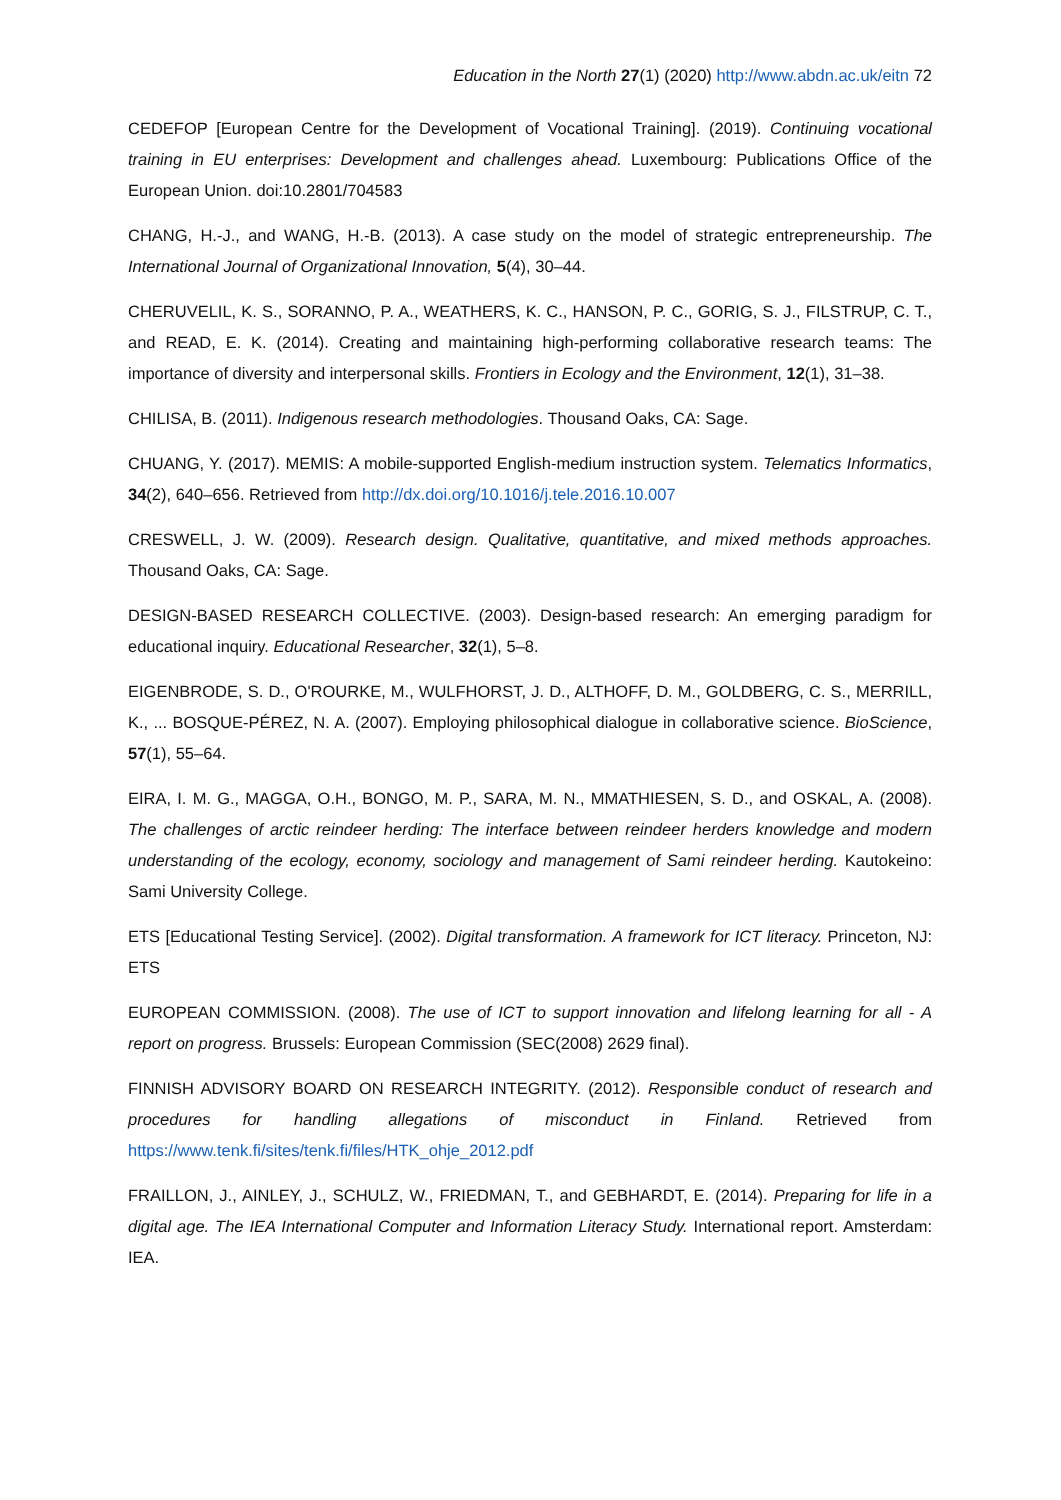Education in the North 27(1) (2020) http://www.abdn.ac.uk/eitn 72
CEDEFOP [European Centre for the Development of Vocational Training]. (2019). Continuing vocational training in EU enterprises: Development and challenges ahead. Luxembourg: Publications Office of the European Union. doi:10.2801/704583
CHANG, H.-J., and WANG, H.-B. (2013). A case study on the model of strategic entrepreneurship. The International Journal of Organizational Innovation, 5(4), 30–44.
CHERUVELIL, K. S., SORANNO, P. A., WEATHERS, K. C., HANSON, P. C., GORIG, S. J., FILSTRUP, C. T., and READ, E. K. (2014). Creating and maintaining high-performing collaborative research teams: The importance of diversity and interpersonal skills. Frontiers in Ecology and the Environment, 12(1), 31–38.
CHILISA, B. (2011). Indigenous research methodologies. Thousand Oaks, CA: Sage.
CHUANG, Y. (2017). MEMIS: A mobile-supported English-medium instruction system. Telematics Informatics, 34(2), 640–656. Retrieved from http://dx.doi.org/10.1016/j.tele.2016.10.007
CRESWELL, J. W. (2009). Research design. Qualitative, quantitative, and mixed methods approaches. Thousand Oaks, CA: Sage.
DESIGN-BASED RESEARCH COLLECTIVE. (2003). Design-based research: An emerging paradigm for educational inquiry. Educational Researcher, 32(1), 5–8.
EIGENBRODE, S. D., O'ROURKE, M., WULFHORST, J. D., ALTHOFF, D. M., GOLDBERG, C. S., MERRILL, K., ... BOSQUE-PÉREZ, N. A. (2007). Employing philosophical dialogue in collaborative science. BioScience, 57(1), 55–64.
EIRA, I. M. G., MAGGA, O.H., BONGO, M. P., SARA, M. N., MMATHIESEN, S. D., and OSKAL, A. (2008). The challenges of arctic reindeer herding: The interface between reindeer herders knowledge and modern understanding of the ecology, economy, sociology and management of Sami reindeer herding. Kautokeino: Sami University College.
ETS [Educational Testing Service]. (2002). Digital transformation. A framework for ICT literacy. Princeton, NJ: ETS
EUROPEAN COMMISSION. (2008). The use of ICT to support innovation and lifelong learning for all - A report on progress. Brussels: European Commission (SEC(2008) 2629 final).
FINNISH ADVISORY BOARD ON RESEARCH INTEGRITY. (2012). Responsible conduct of research and procedures for handling allegations of misconduct in Finland. Retrieved from https://www.tenk.fi/sites/tenk.fi/files/HTK_ohje_2012.pdf
FRAILLON, J., AINLEY, J., SCHULZ, W., FRIEDMAN, T., and GEBHARDT, E. (2014). Preparing for life in a digital age. The IEA International Computer and Information Literacy Study. International report. Amsterdam: IEA.